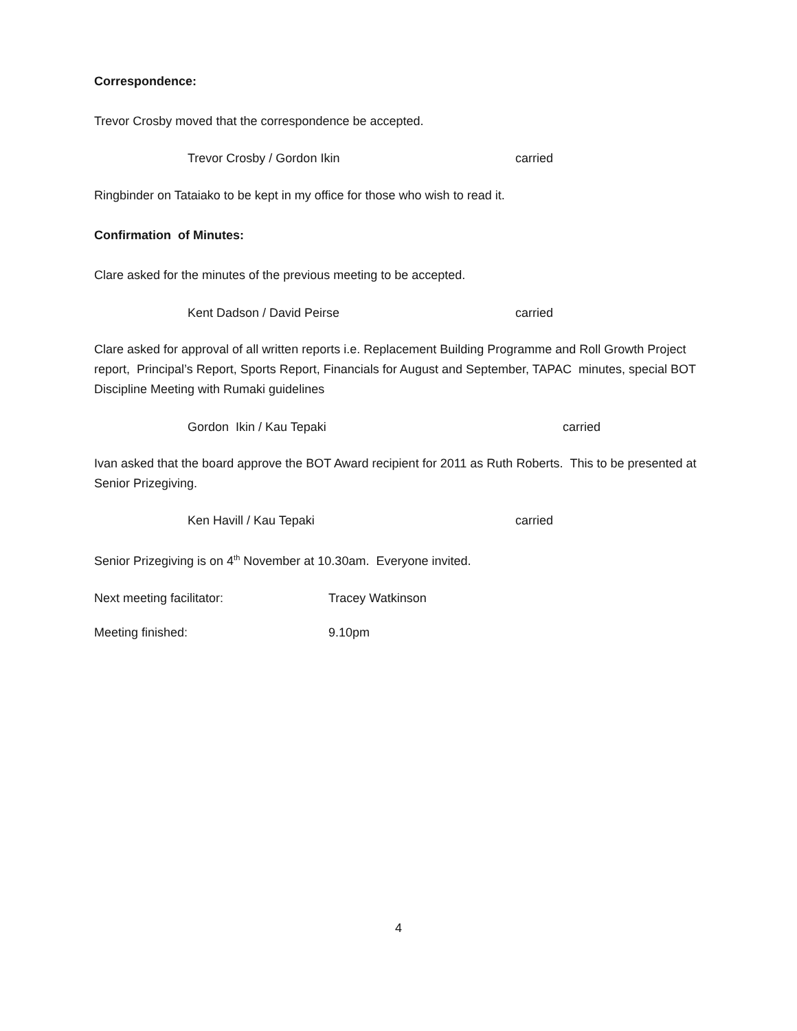Correspondence:
Trevor Crosby moved that the correspondence be accepted.
Trevor Crosby / Gordon Ikin carried
Ringbinder on Tataiako to be kept in my office for those who wish to read it.
Confirmation of Minutes:
Clare asked for the minutes of the previous meeting to be accepted.
Kent Dadson / David Peirse carried
Clare asked for approval of all written reports i.e. Replacement Building Programme and Roll Growth Project report, Principal’s Report, Sports Report, Financials for August and September, TAPAC minutes, special BOT Discipline Meeting with Rumaki guidelines
Gordon Ikin / Kau Tepaki carried
Ivan asked that the board approve the BOT Award recipient for 2011 as Ruth Roberts. This to be presented at Senior Prizegiving.
Ken Havill / Kau Tepaki carried
Senior Prizegiving is on 4<sup>th</sup> November at 10.30am. Everyone invited.
Next meeting facilitator: Tracey Watkinson
Meeting finished: 9.10pm
4